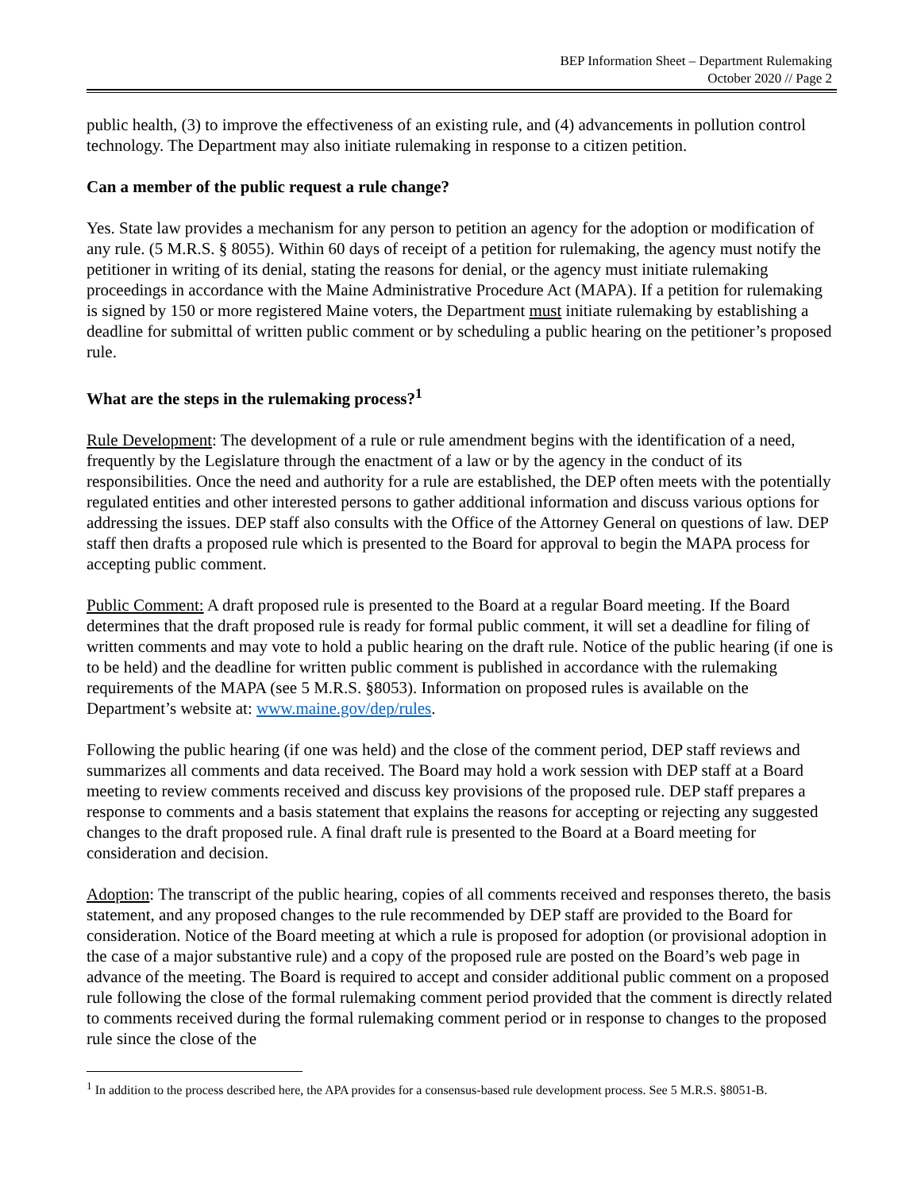BEP Information Sheet – Department Rulemaking
October 2020 // Page 2
public health, (3) to improve the effectiveness of an existing rule, and (4) advancements in pollution control technology. The Department may also initiate rulemaking in response to a citizen petition.
Can a member of the public request a rule change?
Yes. State law provides a mechanism for any person to petition an agency for the adoption or modification of any rule. (5 M.R.S. § 8055). Within 60 days of receipt of a petition for rulemaking, the agency must notify the petitioner in writing of its denial, stating the reasons for denial, or the agency must initiate rulemaking proceedings in accordance with the Maine Administrative Procedure Act (MAPA). If a petition for rulemaking is signed by 150 or more registered Maine voters, the Department must initiate rulemaking by establishing a deadline for submittal of written public comment or by scheduling a public hearing on the petitioner’s proposed rule.
What are the steps in the rulemaking process?<sup>1</sup>
Rule Development: The development of a rule or rule amendment begins with the identification of a need, frequently by the Legislature through the enactment of a law or by the agency in the conduct of its responsibilities. Once the need and authority for a rule are established, the DEP often meets with the potentially regulated entities and other interested persons to gather additional information and discuss various options for addressing the issues. DEP staff also consults with the Office of the Attorney General on questions of law. DEP staff then drafts a proposed rule which is presented to the Board for approval to begin the MAPA process for accepting public comment.
Public Comment: A draft proposed rule is presented to the Board at a regular Board meeting. If the Board determines that the draft proposed rule is ready for formal public comment, it will set a deadline for filing of written comments and may vote to hold a public hearing on the draft rule. Notice of the public hearing (if one is to be held) and the deadline for written public comment is published in accordance with the rulemaking requirements of the MAPA (see 5 M.R.S. §8053). Information on proposed rules is available on the Department’s website at: www.maine.gov/dep/rules.
Following the public hearing (if one was held) and the close of the comment period, DEP staff reviews and summarizes all comments and data received. The Board may hold a work session with DEP staff at a Board meeting to review comments received and discuss key provisions of the proposed rule. DEP staff prepares a response to comments and a basis statement that explains the reasons for accepting or rejecting any suggested changes to the draft proposed rule. A final draft rule is presented to the Board at a Board meeting for consideration and decision.
Adoption: The transcript of the public hearing, copies of all comments received and responses thereto, the basis statement, and any proposed changes to the rule recommended by DEP staff are provided to the Board for consideration. Notice of the Board meeting at which a rule is proposed for adoption (or provisional adoption in the case of a major substantive rule) and a copy of the proposed rule are posted on the Board’s web page in advance of the meeting. The Board is required to accept and consider additional public comment on a proposed rule following the close of the formal rulemaking comment period provided that the comment is directly related to comments received during the formal rulemaking comment period or in response to changes to the proposed rule since the close of the
<sup>1</sup> In addition to the process described here, the APA provides for a consensus-based rule development process. See 5 M.R.S. §8051-B.